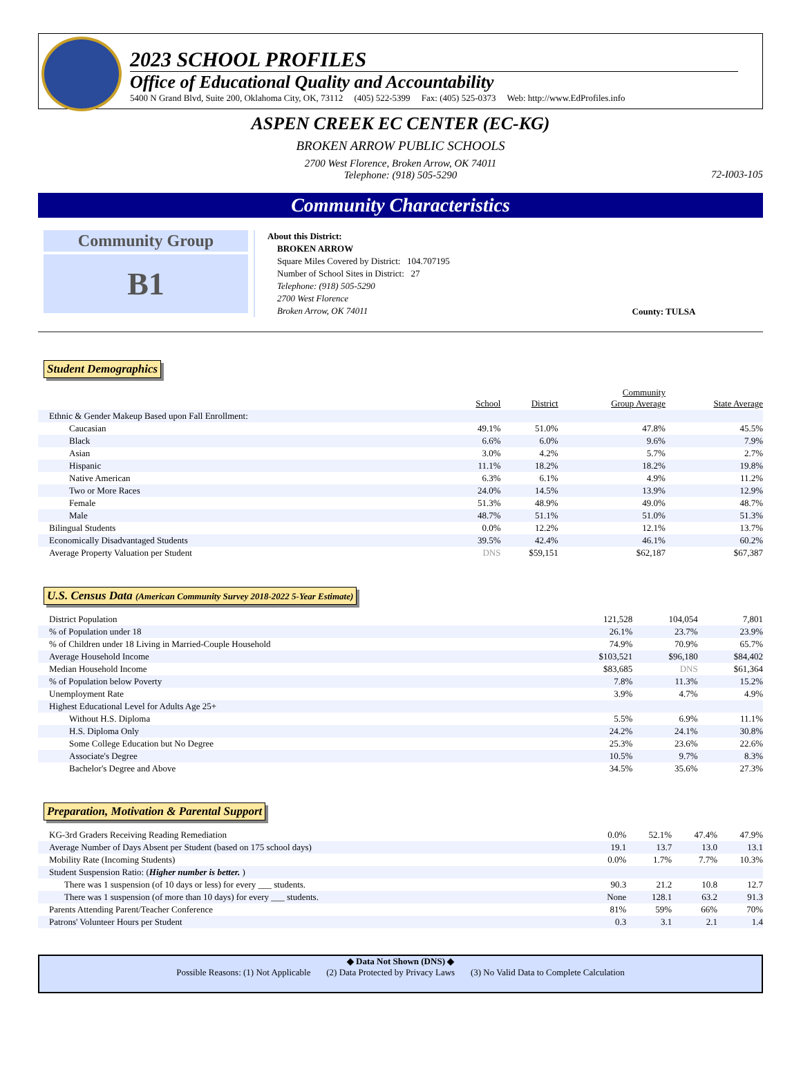2023 SCHOOL PROFILES
Office of Educational Quality and Accountability
5400 N Grand Blvd, Suite 200, Oklahoma City, OK, 73112 (405) 522-5399 Fax: (405) 525-0373 Web: http://www.EdProfiles.info
ASPEN CREEK EC CENTER (EC-KG)
BROKEN ARROW PUBLIC SCHOOLS
2700 West Florence, Broken Arrow, OK 74011
Telephone: (918) 505-5290
72-I003-105
Community Characteristics
Community Group
B1
About this District:
BROKEN ARROW
Square Miles Covered by District: 104.707195
Number of School Sites in District: 27
Telephone: (918) 505-5290
2700 West Florence
Broken Arrow, OK 74011
County: TULSA
Student Demographics
| | School | District | Community Group Average | State Average |
| --- | --- | --- | --- | --- |
| Ethnic & Gender Makeup Based upon Fall Enrollment: | | | | |
| Caucasian | 49.1% | 51.0% | 47.8% | 45.5% |
| Black | 6.6% | 6.0% | 9.6% | 7.9% |
| Asian | 3.0% | 4.2% | 5.7% | 2.7% |
| Hispanic | 11.1% | 18.2% | 18.2% | 19.8% |
| Native American | 6.3% | 6.1% | 4.9% | 11.2% |
| Two or More Races | 24.0% | 14.5% | 13.9% | 12.9% |
| Female | 51.3% | 48.9% | 49.0% | 48.7% |
| Male | 48.7% | 51.1% | 51.0% | 51.3% |
| Bilingual Students | 0.0% | 12.2% | 12.1% | 13.7% |
| Economically Disadvantaged Students | 39.5% | 42.4% | 46.1% | 60.2% |
| Average Property Valuation per Student | DNS | $59,151 | $62,187 | $67,387 |
U.S. Census Data (American Community Survey 2018-2022 5-Year Estimate)
| District Population | 121,528 | 104,054 | 7,801 |
| % of Population under 18 | 26.1% | 23.7% | 23.9% |
| % of Children under 18 Living in Married-Couple Household | 74.9% | 70.9% | 65.7% |
| Average Household Income | $103,521 | $96,180 | $84,402 |
| Median Household Income | $83,685 | DNS | $61,364 |
| % of Population below Poverty | 7.8% | 11.3% | 15.2% |
| Unemployment Rate | 3.9% | 4.7% | 4.9% |
| Highest Educational Level for Adults Age 25+ | | | |
| Without H.S. Diploma | 5.5% | 6.9% | 11.1% |
| H.S. Diploma Only | 24.2% | 24.1% | 30.8% |
| Some College Education but No Degree | 25.3% | 23.6% | 22.6% |
| Associate's Degree | 10.5% | 9.7% | 8.3% |
| Bachelor's Degree and Above | 34.5% | 35.6% | 27.3% |
Preparation, Motivation & Parental Support
| KG-3rd Graders Receiving Reading Remediation | 0.0% | 52.1% | 47.4% | 47.9% |
| Average Number of Days Absent per Student (based on 175 school days) | 19.1 | 13.7 | 13.0 | 13.1 |
| Mobility Rate (Incoming Students) | 0.0% | 1.7% | 7.7% | 10.3% |
| Student Suspension Ratio: ( Higher number is better. ) | | | | |
| There was 1 suspension (of 10 days or less) for every ___ students. | 90.3 | 21.2 | 10.8 | 12.7 |
| There was 1 suspension (of more than 10 days) for every ___ students. | None | 128.1 | 63.2 | 91.3 |
| Parents Attending Parent/Teacher Conference | 81% | 59% | 66% | 70% |
| Patrons' Volunteer Hours per Student | 0.3 | 3.1 | 2.1 | 1.4 |
◆ Data Not Shown (DNS) ◆
Possible Reasons: (1) Not Applicable (2) Data Protected by Privacy Laws (3) No Valid Data to Complete Calculation